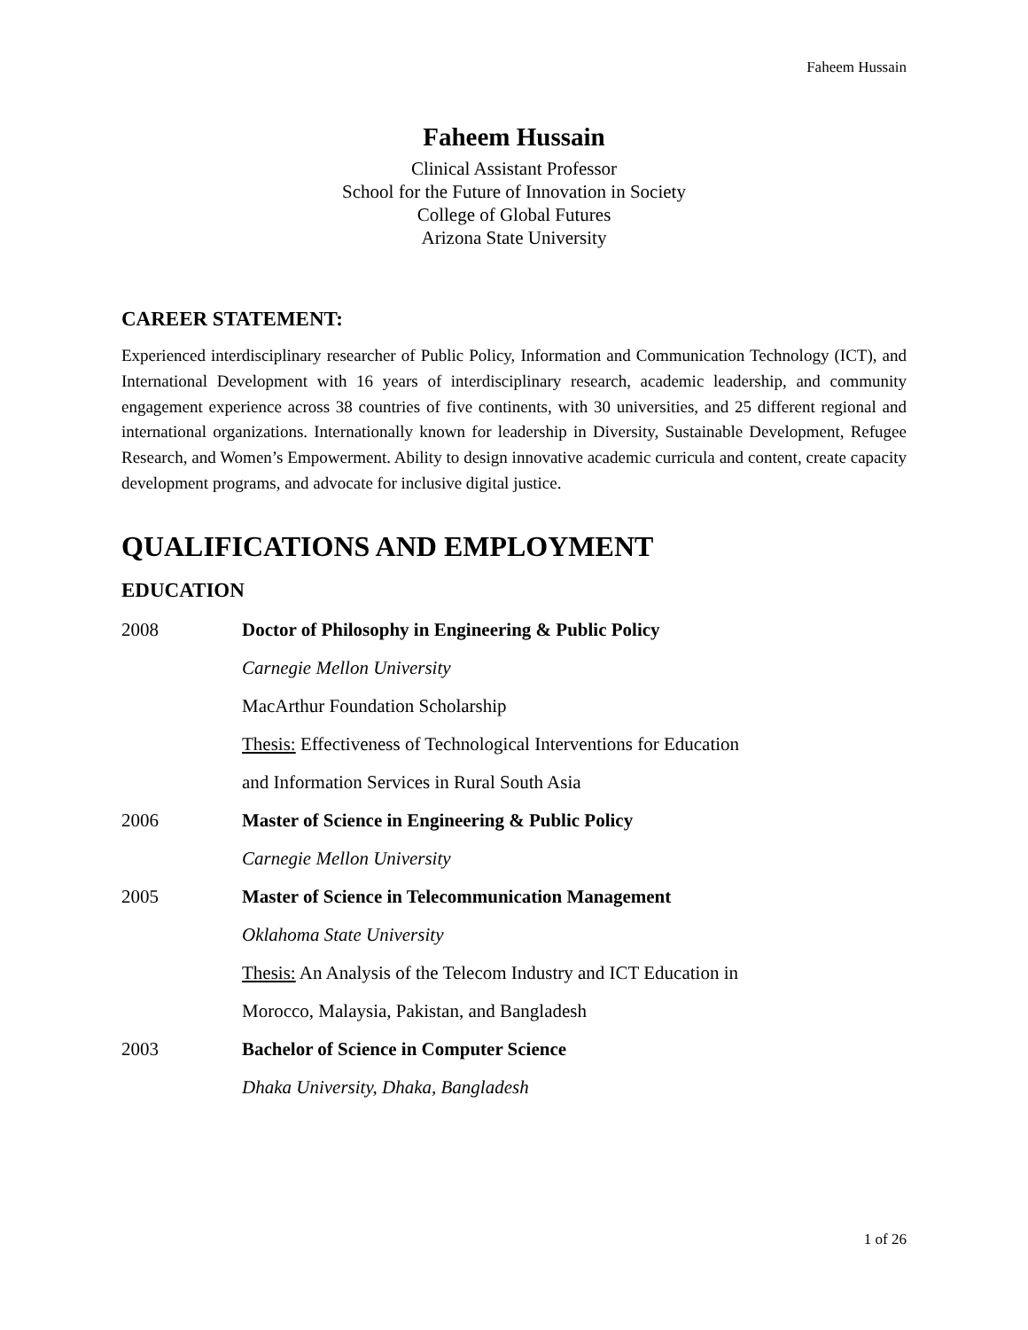Faheem Hussain
Faheem Hussain
Clinical Assistant Professor
School for the Future of Innovation in Society
College of Global Futures
Arizona State University
CAREER STATEMENT:
Experienced interdisciplinary researcher of Public Policy, Information and Communication Technology (ICT), and International Development with 16 years of interdisciplinary research, academic leadership, and community engagement experience across 38 countries of five continents, with 30 universities, and 25 different regional and international organizations. Internationally known for leadership in Diversity, Sustainable Development, Refugee Research, and Women’s Empowerment. Ability to design innovative academic curricula and content, create capacity development programs, and advocate for inclusive digital justice.
QUALIFICATIONS AND EMPLOYMENT
EDUCATION
2008 Doctor of Philosophy in Engineering & Public Policy
Carnegie Mellon University
MacArthur Foundation Scholarship
Thesis: Effectiveness of Technological Interventions for Education
and Information Services in Rural South Asia
2006 Master of Science in Engineering & Public Policy
Carnegie Mellon University
2005 Master of Science in Telecommunication Management
Oklahoma State University
Thesis: An Analysis of the Telecom Industry and ICT Education in
Morocco, Malaysia, Pakistan, and Bangladesh
2003 Bachelor of Science in Computer Science
Dhaka University, Dhaka, Bangladesh
1 of 26